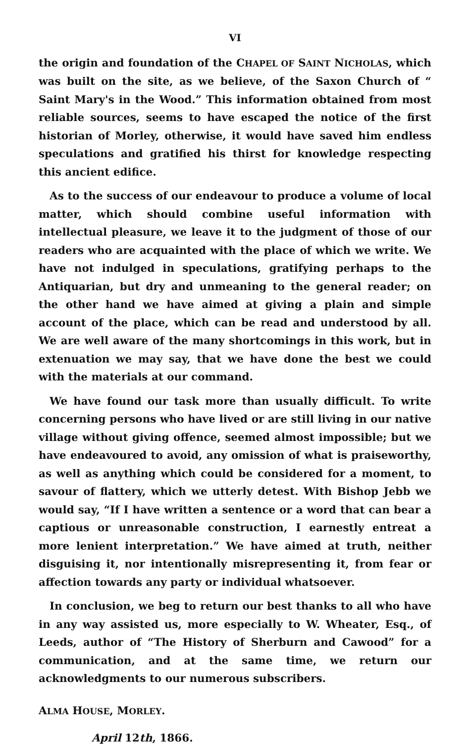VI
the origin and foundation of the CHAPEL OF SAINT NICHOLAS, which was built on the site, as we believe, of the Saxon Church of “ Saint Mary's in the Wood.” This information obtained from most reliable sources, seems to have escaped the notice of the first historian of Morley, otherwise, it would have saved him endless speculations and gratified his thirst for knowledge respecting this ancient edifice.
As to the success of our endeavour to produce a volume of local matter, which should combine useful information with intellectual pleasure, we leave it to the judgment of those of our readers who are acquainted with the place of which we write. We have not indulged in speculations, gratifying perhaps to the Antiquarian, but dry and unmeaning to the general reader; on the other hand we have aimed at giving a plain and simple account of the place, which can be read and understood by all. We are well aware of the many shortcomings in this work, but in extenuation we may say, that we have done the best we could with the materials at our command.
We have found our task more than usually difficult. To write concerning persons who have lived or are still living in our native village without giving offence, seemed almost impossible; but we have endeavoured to avoid, any omission of what is praiseworthy, as well as anything which could be considered for a moment, to savour of flattery, which we utterly detest. With Bishop Jebb we would say, “If I have written a sentence or a word that can bear a captious or unreasonable construction, I earnestly entreat a more lenient interpretation.” We have aimed at truth, neither disguising it, nor intentionally misrepresenting it, from fear or affection towards any party or individual whatsoever.
In conclusion, we beg to return our best thanks to all who have in any way assisted us, more especially to W. Wheater, Esq., of Leeds, author of “The History of Sherburn and Cawood” for a communication, and at the same time, we return our acknowledgments to our numerous subscribers.
ALMA HOUSE, MORLEY.
April 12th, 1866.